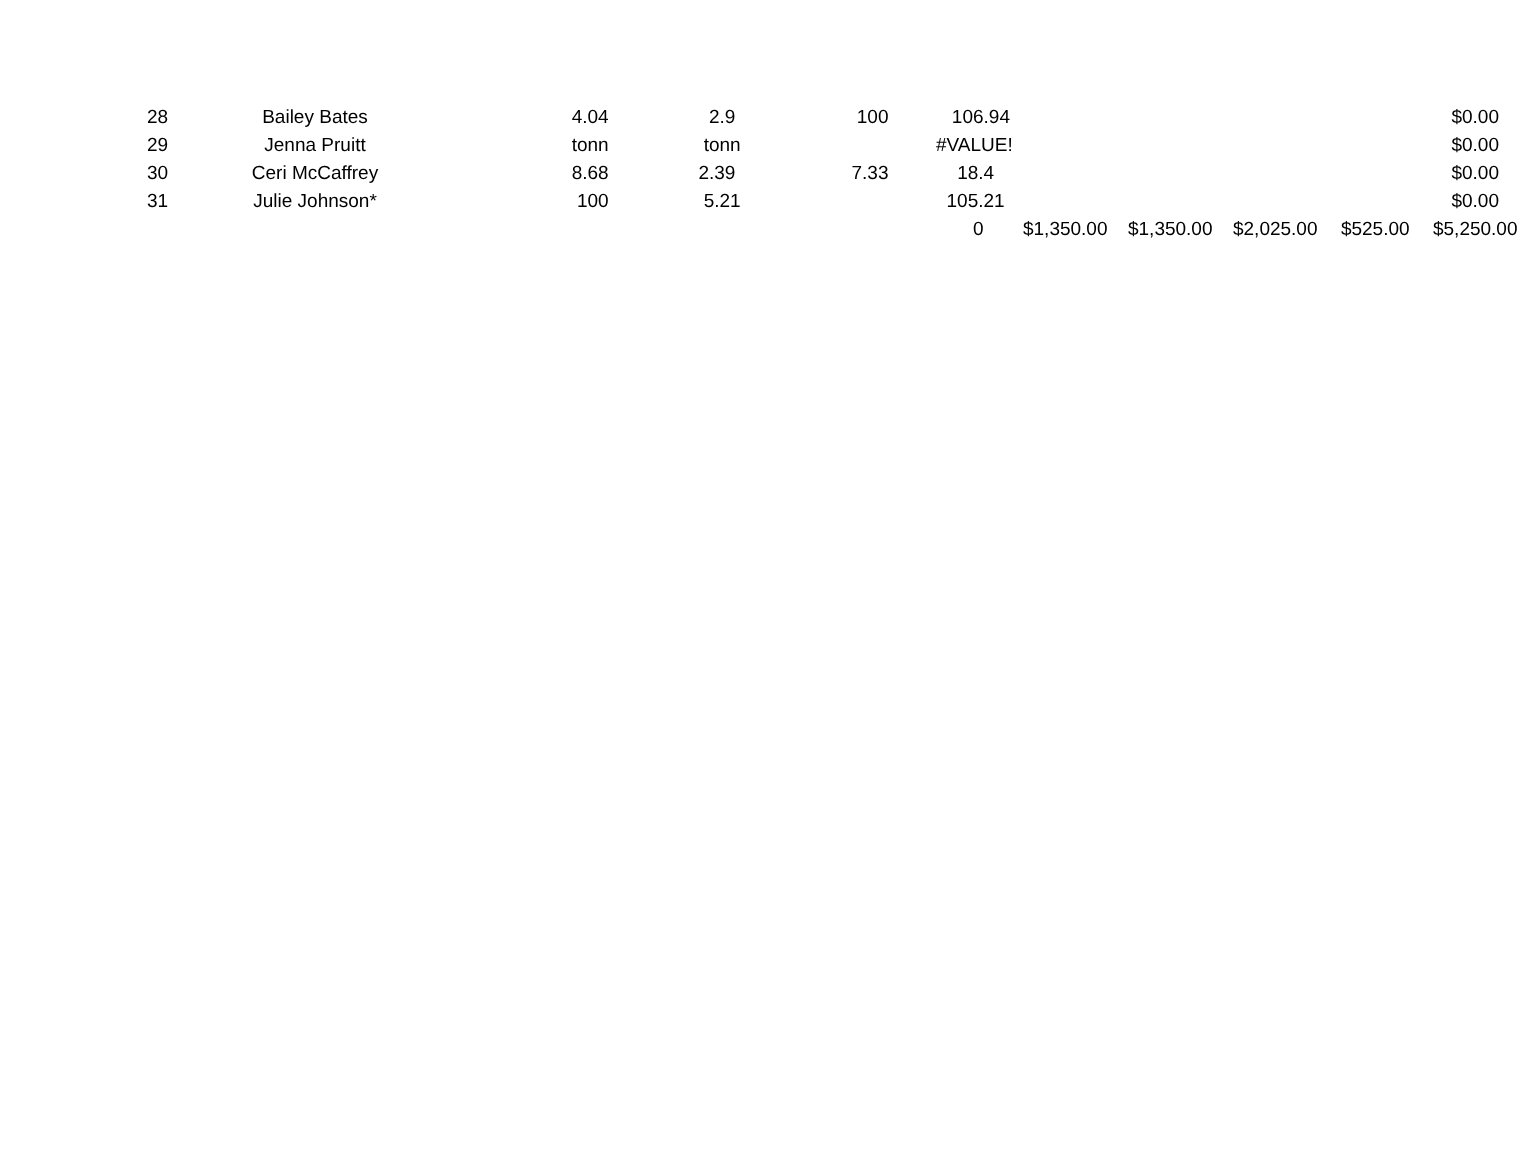| 28 | Bailey Bates | 4.04 2.9 | 100 106.94 | | | | | $0.00 |
| 29 | Jenna Pruitt | tonn tonn | #VALUE! | | | | | $0.00 |
| 30 | Ceri McCaffrey | 8.68 2.39 | 7.33 18.4 | | | | | $0.00 |
| 31 | Julie Johnson* | 100 5.21 | 105.21 | | | | | $0.00 |
| | | | 0 | $1,350.00 | $1,350.00 | $2,025.00 | $525.00 | $5,250.00 |